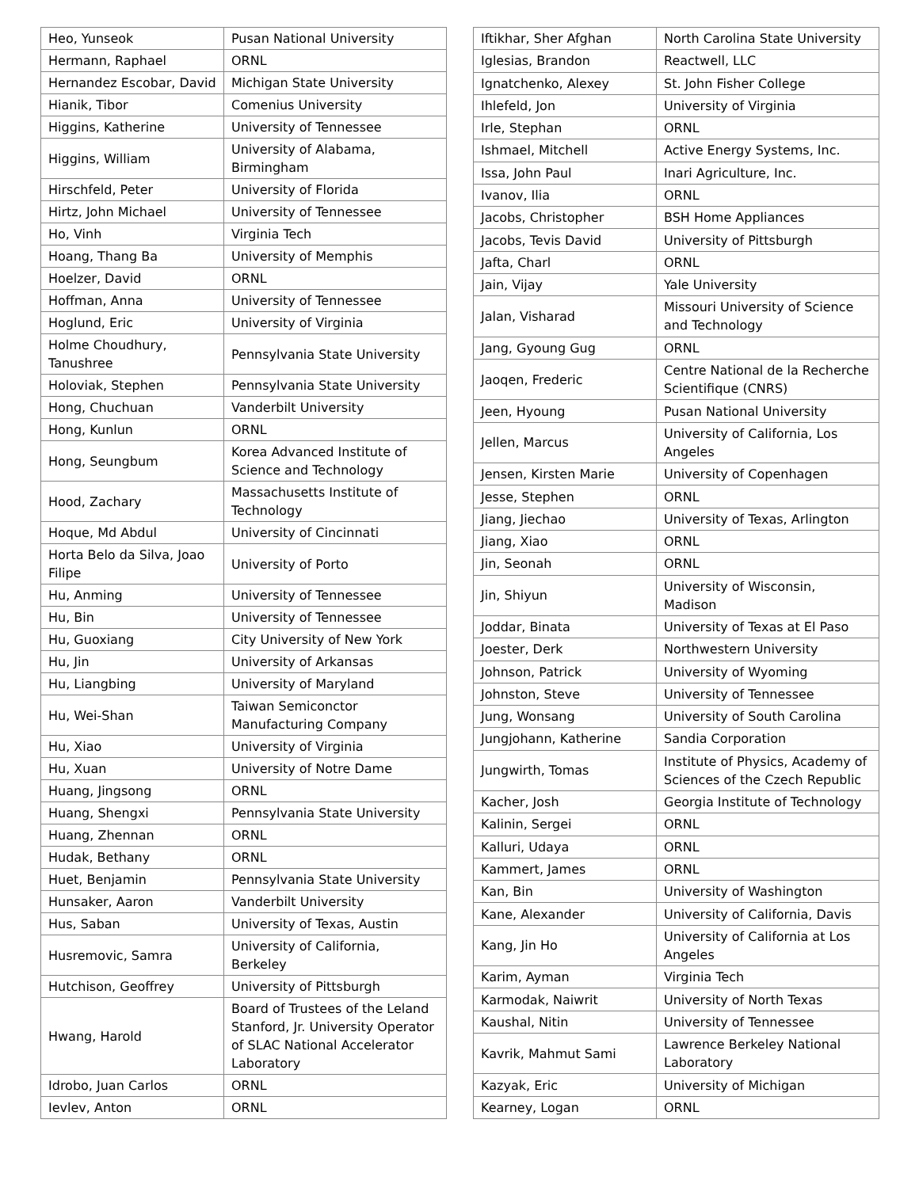| Heo, Yunseok | Pusan National University |
| Hermann, Raphael | ORNL |
| Hernandez Escobar, David | Michigan State University |
| Hianik, Tibor | Comenius University |
| Higgins, Katherine | University of Tennessee |
| Higgins, William | University of Alabama, Birmingham |
| Hirschfeld, Peter | University of Florida |
| Hirtz, John Michael | University of Tennessee |
| Ho, Vinh | Virginia Tech |
| Hoang, Thang Ba | University of Memphis |
| Hoelzer, David | ORNL |
| Hoffman, Anna | University of Tennessee |
| Hoglund, Eric | University of Virginia |
| Holme Choudhury, Tanushree | Pennsylvania State University |
| Holoviak, Stephen | Pennsylvania State University |
| Hong, Chuchuan | Vanderbilt University |
| Hong, Kunlun | ORNL |
| Hong, Seungbum | Korea Advanced Institute of Science and Technology |
| Hood, Zachary | Massachusetts Institute of Technology |
| Hoque, Md Abdul | University of Cincinnati |
| Horta Belo da Silva, Joao Filipe | University of Porto |
| Hu, Anming | University of Tennessee |
| Hu, Bin | University of Tennessee |
| Hu, Guoxiang | City University of New York |
| Hu, Jin | University of Arkansas |
| Hu, Liangbing | University of Maryland |
| Hu, Wei-Shan | Taiwan Semiconctor Manufacturing Company |
| Hu, Xiao | University of Virginia |
| Hu, Xuan | University of Notre Dame |
| Huang, Jingsong | ORNL |
| Huang, Shengxi | Pennsylvania State University |
| Huang, Zhennan | ORNL |
| Hudak, Bethany | ORNL |
| Huet, Benjamin | Pennsylvania State University |
| Hunsaker, Aaron | Vanderbilt University |
| Hus, Saban | University of Texas, Austin |
| Husremovic, Samra | University of California, Berkeley |
| Hutchison, Geoffrey | University of Pittsburgh |
| Hwang, Harold | Board of Trustees of the Leland Stanford, Jr. University Operator of SLAC National Accelerator Laboratory |
| Idrobo, Juan Carlos | ORNL |
| Ievlev, Anton | ORNL |
| Iftikhar, Sher Afghan | North Carolina State University |
| Iglesias, Brandon | Reactwell, LLC |
| Ignatchenko, Alexey | St. John Fisher College |
| Ihlefeld, Jon | University of Virginia |
| Irle, Stephan | ORNL |
| Ishmael, Mitchell | Active Energy Systems, Inc. |
| Issa, John Paul | Inari Agriculture, Inc. |
| Ivanov, Ilia | ORNL |
| Jacobs, Christopher | BSH Home Appliances |
| Jacobs, Tevis David | University of Pittsburgh |
| Jafta, Charl | ORNL |
| Jain, Vijay | Yale University |
| Jalan, Visharad | Missouri University of Science and Technology |
| Jang, Gyoung Gug | ORNL |
| Jaoqen, Frederic | Centre National de la Recherche Scientifique (CNRS) |
| Jeen, Hyoung | Pusan National University |
| Jellen, Marcus | University of California, Los Angeles |
| Jensen, Kirsten Marie | University of Copenhagen |
| Jesse, Stephen | ORNL |
| Jiang, Jiechao | University of Texas, Arlington |
| Jiang, Xiao | ORNL |
| Jin, Seonah | ORNL |
| Jin, Shiyun | University of Wisconsin, Madison |
| Joddar, Binata | University of Texas at El Paso |
| Joester, Derk | Northwestern University |
| Johnson, Patrick | University of Wyoming |
| Johnston, Steve | University of Tennessee |
| Jung, Wonsang | University of South Carolina |
| Jungjohann, Katherine | Sandia Corporation |
| Jungwirth, Tomas | Institute of Physics, Academy of Sciences of the Czech Republic |
| Kacher, Josh | Georgia Institute of Technology |
| Kalinin, Sergei | ORNL |
| Kalluri, Udaya | ORNL |
| Kammert, James | ORNL |
| Kan, Bin | University of Washington |
| Kane, Alexander | University of California, Davis |
| Kang, Jin Ho | University of California at Los Angeles |
| Karim, Ayman | Virginia Tech |
| Karmodak, Naiwrit | University of North Texas |
| Kaushal, Nitin | University of Tennessee |
| Kavrik, Mahmut Sami | Lawrence Berkeley National Laboratory |
| Kazyak, Eric | University of Michigan |
| Kearney, Logan | ORNL |